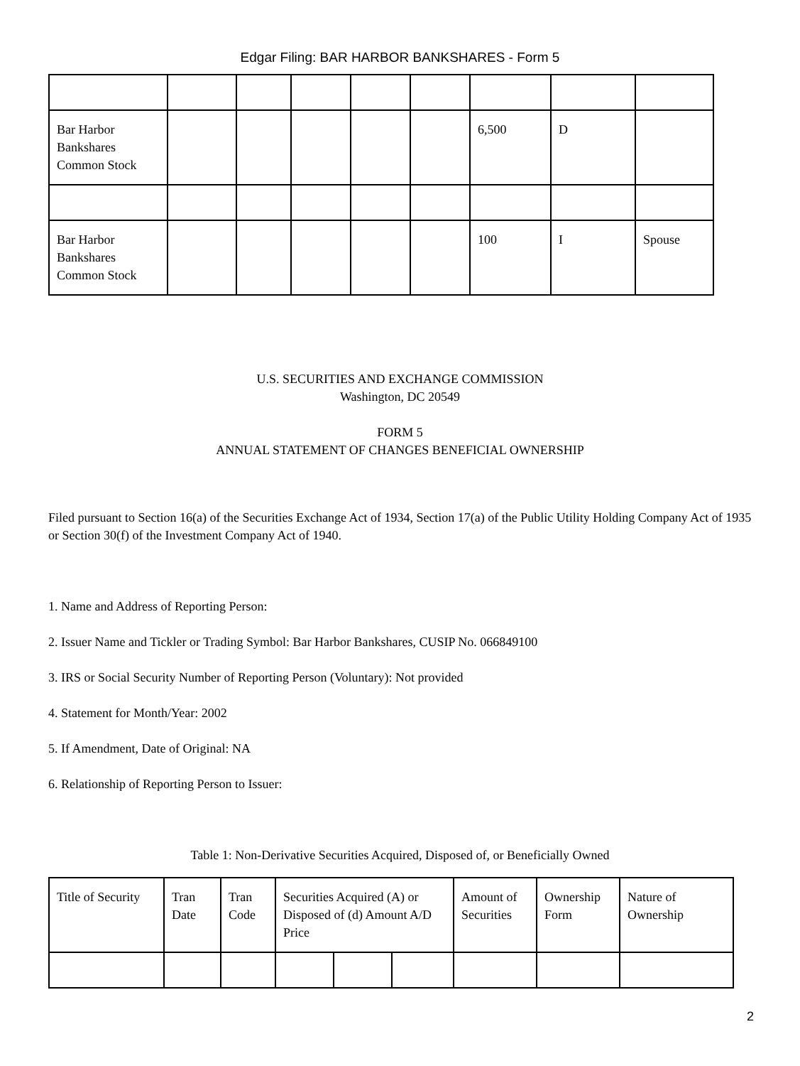Edgar Filing: BAR HARBOR BANKSHARES - Form 5
| Bar Harbor Bankshares Common Stock | | | | | | 6,500 | D | |
| Bar Harbor Bankshares Common Stock | | | | | | 100 | I | Spouse |
U.S. SECURITIES AND EXCHANGE COMMISSION
Washington, DC 20549
FORM 5
ANNUAL STATEMENT OF CHANGES BENEFICIAL OWNERSHIP
Filed pursuant to Section 16(a) of the Securities Exchange Act of 1934, Section 17(a) of the Public Utility Holding Company Act of 1935 or Section 30(f) of the Investment Company Act of 1940.
1. Name and Address of Reporting Person:
2. Issuer Name and Tickler or Trading Symbol: Bar Harbor Bankshares, CUSIP No. 066849100
3. IRS or Social Security Number of Reporting Person (Voluntary): Not provided
4. Statement for Month/Year: 2002
5. If Amendment, Date of Original: NA
6. Relationship of Reporting Person to Issuer:
Table 1: Non-Derivative Securities Acquired, Disposed of, or Beneficially Owned
| Title of Security | Tran Date | Tran Code | Securities Acquired (A) or Disposed of (d) Amount A/D Price | | | Amount of Securities | Ownership Form | Nature of Ownership |
2